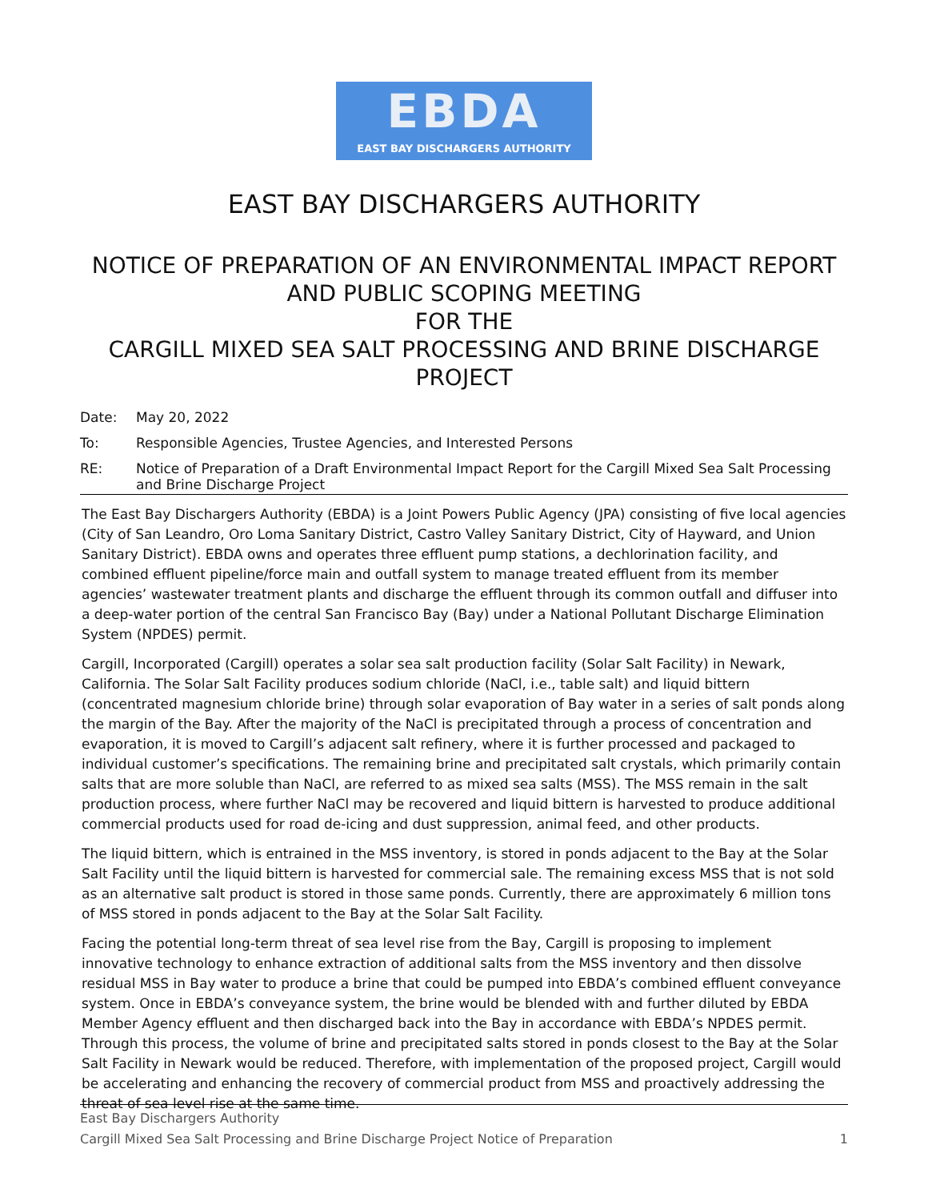EBDA
EAST BAY DISCHARGERS AUTHORITY
EAST BAY DISCHARGERS AUTHORITY
NOTICE OF PREPARATION OF AN ENVIRONMENTAL IMPACT REPORT
AND PUBLIC SCOPING MEETING
FOR THE
CARGILL MIXED SEA SALT PROCESSING AND BRINE DISCHARGE
PROJECT
Date: May 20, 2022
To: Responsible Agencies, Trustee Agencies, and Interested Persons
RE: Notice of Preparation of a Draft Environmental Impact Report for the Cargill Mixed Sea Salt Processing and Brine Discharge Project
The East Bay Dischargers Authority (EBDA) is a Joint Powers Public Agency (JPA) consisting of five local agencies (City of San Leandro, Oro Loma Sanitary District, Castro Valley Sanitary District, City of Hayward, and Union Sanitary District). EBDA owns and operates three effluent pump stations, a dechlorination facility, and combined effluent pipeline/force main and outfall system to manage treated effluent from its member agencies’ wastewater treatment plants and discharge the effluent through its common outfall and diffuser into a deep-water portion of the central San Francisco Bay (Bay) under a National Pollutant Discharge Elimination System (NPDES) permit.
Cargill, Incorporated (Cargill) operates a solar sea salt production facility (Solar Salt Facility) in Newark, California. The Solar Salt Facility produces sodium chloride (NaCl, i.e., table salt) and liquid bittern (concentrated magnesium chloride brine) through solar evaporation of Bay water in a series of salt ponds along the margin of the Bay. After the majority of the NaCl is precipitated through a process of concentration and evaporation, it is moved to Cargill’s adjacent salt refinery, where it is further processed and packaged to individual customer’s specifications. The remaining brine and precipitated salt crystals, which primarily contain salts that are more soluble than NaCl, are referred to as mixed sea salts (MSS). The MSS remain in the salt production process, where further NaCl may be recovered and liquid bittern is harvested to produce additional commercial products used for road de-icing and dust suppression, animal feed, and other products.
The liquid bittern, which is entrained in the MSS inventory, is stored in ponds adjacent to the Bay at the Solar Salt Facility until the liquid bittern is harvested for commercial sale. The remaining excess MSS that is not sold as an alternative salt product is stored in those same ponds. Currently, there are approximately 6 million tons of MSS stored in ponds adjacent to the Bay at the Solar Salt Facility.
Facing the potential long-term threat of sea level rise from the Bay, Cargill is proposing to implement innovative technology to enhance extraction of additional salts from the MSS inventory and then dissolve residual MSS in Bay water to produce a brine that could be pumped into EBDA’s combined effluent conveyance system. Once in EBDA’s conveyance system, the brine would be blended with and further diluted by EBDA Member Agency effluent and then discharged back into the Bay in accordance with EBDA’s NPDES permit. Through this process, the volume of brine and precipitated salts stored in ponds closest to the Bay at the Solar Salt Facility in Newark would be reduced. Therefore, with implementation of the proposed project, Cargill would be accelerating and enhancing the recovery of commercial product from MSS and proactively addressing the threat of sea level rise at the same time.
East Bay Dischargers Authority
Cargill Mixed Sea Salt Processing and Brine Discharge Project Notice of Preparation 1